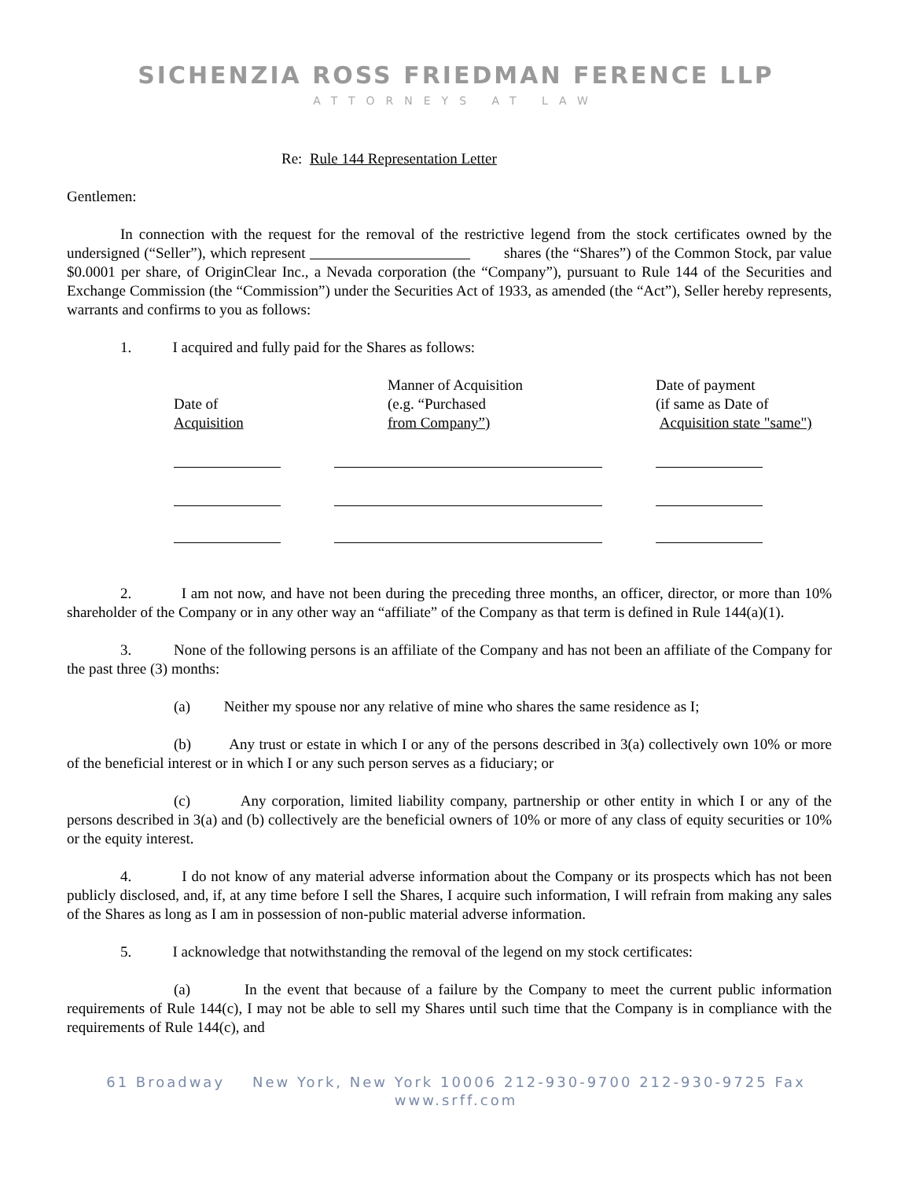SICHENZIA ROSS FRIEDMAN FERENCE LLP
ATTORNEYS AT LAW
Re: Rule 144 Representation Letter
Gentlemen:
In connection with the request for the removal of the restrictive legend from the stock certificates owned by the undersigned (“Seller”), which represent shares (the “Shares”) of the Common Stock, par value $0.0001 per share, of OriginClear Inc., a Nevada corporation (the “Company”), pursuant to Rule 144 of the Securities and Exchange Commission (the “Commission”) under the Securities Act of 1933, as amended (the “Act”), Seller hereby represents, warrants and confirms to you as follows:
1. I acquired and fully paid for the Shares as follows:
| Date of Acquisition | Manner of Acquisition (e.g. “Purchased from Company”) | Date of payment (if same as Date of Acquisition state "same") |
2. I am not now, and have not been during the preceding three months, an officer, director, or more than 10% shareholder of the Company or in any other way an “affiliate” of the Company as that term is defined in Rule 144(a)(1).
3. None of the following persons is an affiliate of the Company and has not been an affiliate of the Company for the past three (3) months:
(a) Neither my spouse nor any relative of mine who shares the same residence as I;
(b) Any trust or estate in which I or any of the persons described in 3(a) collectively own 10% or more of the beneficial interest or in which I or any such person serves as a fiduciary; or
(c) Any corporation, limited liability company, partnership or other entity in which I or any of the persons described in 3(a) and (b) collectively are the beneficial owners of 10% or more of any class of equity securities or 10% or the equity interest.
4. I do not know of any material adverse information about the Company or its prospects which has not been publicly disclosed, and, if, at any time before I sell the Shares, I acquire such information, I will refrain from making any sales of the Shares as long as I am in possession of non-public material adverse information.
5. I acknowledge that notwithstanding the removal of the legend on my stock certificates:
(a) In the event that because of a failure by the Company to meet the current public information requirements of Rule 144(c), I may not be able to sell my Shares until such time that the Company is in compliance with the requirements of Rule 144(c), and
61 Broadway New York, New York 10006 212-930-9700 212-930-9725 Fax
www.srff.com